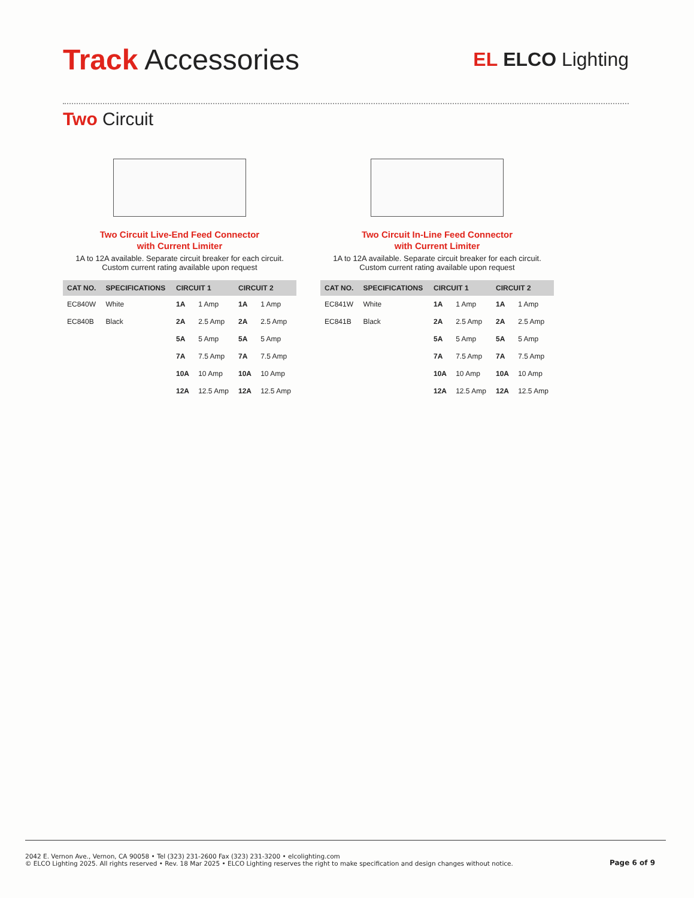Track Accessories
EL ELCO Lighting
Two Circuit
Two Circuit Live-End Feed Connector
with Current Limiter
1A to 12A available. Separate circuit breaker for each circuit.
Custom current rating available upon request
| CAT NO. | SPECIFICATIONS | CIRCUIT 1 | | CIRCUIT 2 | |
| --- | --- | --- | --- | --- | --- |
| EC840W | White | 1A | 1 Amp | 1A | 1 Amp |
| EC840B | Black | 2A | 2.5 Amp | 2A | 2.5 Amp |
| | | 5A | 5 Amp | 5A | 5 Amp |
| | | 7A | 7.5 Amp | 7A | 7.5 Amp |
| | | 10A | 10 Amp | 10A | 10 Amp |
| | | 12A | 12.5 Amp | 12A | 12.5 Amp |
Two Circuit In-Line Feed Connector
with Current Limiter
1A to 12A available. Separate circuit breaker for each circuit.
Custom current rating available upon request
| CAT NO. | SPECIFICATIONS | CIRCUIT 1 | | CIRCUIT 2 | |
| --- | --- | --- | --- | --- | --- |
| EC841W | White | 1A | 1 Amp | 1A | 1 Amp |
| EC841B | Black | 2A | 2.5 Amp | 2A | 2.5 Amp |
| | | 5A | 5 Amp | 5A | 5 Amp |
| | | 7A | 7.5 Amp | 7A | 7.5 Amp |
| | | 10A | 10 Amp | 10A | 10 Amp |
| | | 12A | 12.5 Amp | 12A | 12.5 Amp |
2042 E. Vernon Ave., Vernon, CA 90058 • Tel (323) 231-2600 Fax (323) 231-3200 • elcolighting.com
© ELCO Lighting 2025. All rights reserved • Rev. 18 Mar 2025 • ELCO Lighting reserves the right to make specification and design changes without notice.
Page 6 of 9